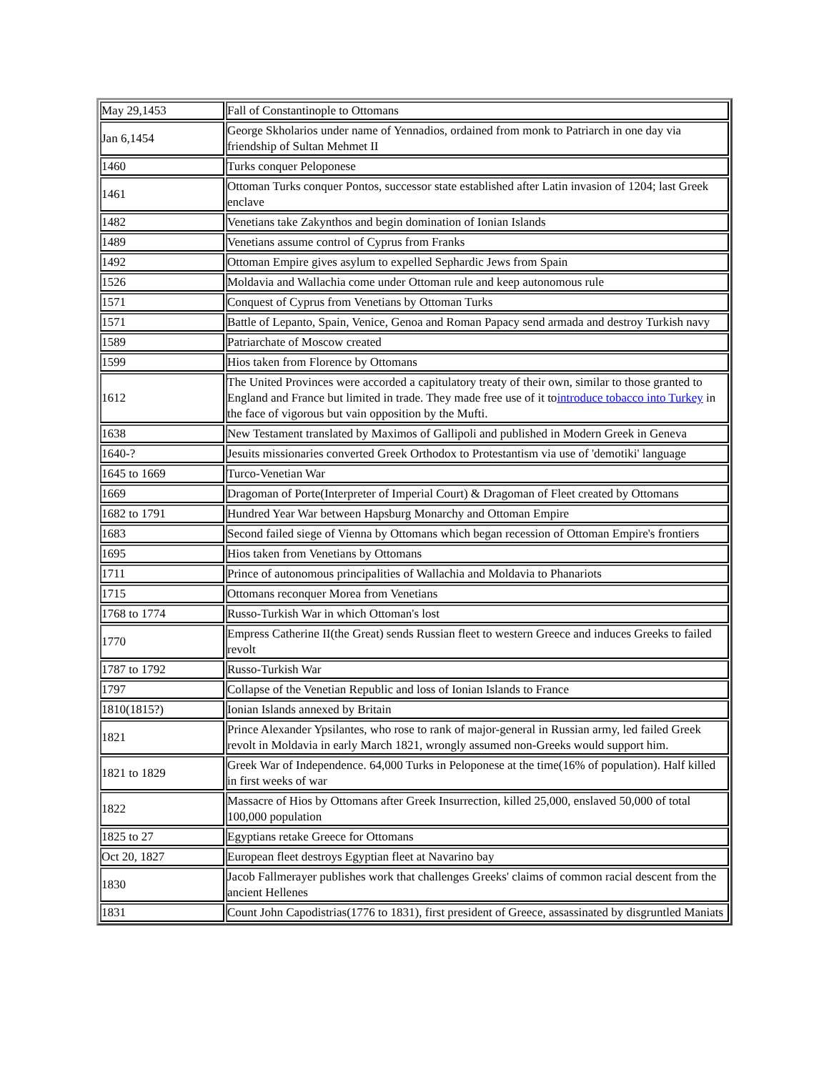| May 29,1453 | Fall of Constantinople to Ottomans |
| Jan 6,1454 | George Skholarios under name of Yennadios, ordained from monk to Patriarch in one day via friendship of Sultan Mehmet II |
| 1460 | Turks conquer Peloponese |
| 1461 | Ottoman Turks conquer Pontos, successor state established after Latin invasion of 1204; last Greek enclave |
| 1482 | Venetians take Zakynthos and begin domination of Ionian Islands |
| 1489 | Venetians assume control of Cyprus from Franks |
| 1492 | Ottoman Empire gives asylum to expelled Sephardic Jews from Spain |
| 1526 | Moldavia and Wallachia come under Ottoman rule and keep autonomous rule |
| 1571 | Conquest of Cyprus from Venetians by Ottoman Turks |
| 1571 | Battle of Lepanto, Spain, Venice, Genoa and Roman Papacy send armada and destroy Turkish navy |
| 1589 | Patriarchate of Moscow created |
| 1599 | Hios taken from Florence by Ottomans |
| 1612 | The United Provinces were accorded a capitulatory treaty of their own, similar to those granted to England and France but limited in trade. They made free use of it to introduce tobacco into Turkey in the face of vigorous but vain opposition by the Mufti. |
| 1638 | New Testament translated by Maximos of Gallipoli and published in Modern Greek in Geneva |
| 1640-? | Jesuits missionaries converted Greek Orthodox to Protestantism via use of 'demotiki' language |
| 1645 to 1669 | Turco-Venetian War |
| 1669 | Dragoman of Porte(Interpreter of Imperial Court) & Dragoman of Fleet created by Ottomans |
| 1682 to 1791 | Hundred Year War between Hapsburg Monarchy and Ottoman Empire |
| 1683 | Second failed siege of Vienna by Ottomans which began recession of Ottoman Empire's frontiers |
| 1695 | Hios taken from Venetians by Ottomans |
| 1711 | Prince of autonomous principalities of Wallachia and Moldavia to Phanariots |
| 1715 | Ottomans reconquer Morea from Venetians |
| 1768 to 1774 | Russo-Turkish War in which Ottoman's lost |
| 1770 | Empress Catherine II(the Great) sends Russian fleet to western Greece and induces Greeks to failed revolt |
| 1787 to 1792 | Russo-Turkish War |
| 1797 | Collapse of the Venetian Republic and loss of Ionian Islands to France |
| 1810(1815?) | Ionian Islands annexed by Britain |
| 1821 | Prince Alexander Ypsilantes, who rose to rank of major-general in Russian army, led failed Greek revolt in Moldavia in early March 1821, wrongly assumed non-Greeks would support him. |
| 1821 to 1829 | Greek War of Independence. 64,000 Turks in Peloponese at the time(16% of population). Half killed in first weeks of war |
| 1822 | Massacre of Hios by Ottomans after Greek Insurrection, killed 25,000, enslaved 50,000 of total 100,000 population |
| 1825 to 27 | Egyptians retake Greece for Ottomans |
| Oct 20, 1827 | European fleet destroys Egyptian fleet at Navarino bay |
| 1830 | Jacob Fallmerayer publishes work that challenges Greeks' claims of common racial descent from the ancient Hellenes |
| 1831 | Count John Capodistrias(1776 to 1831), first president of Greece, assassinated by disgruntled Maniats |